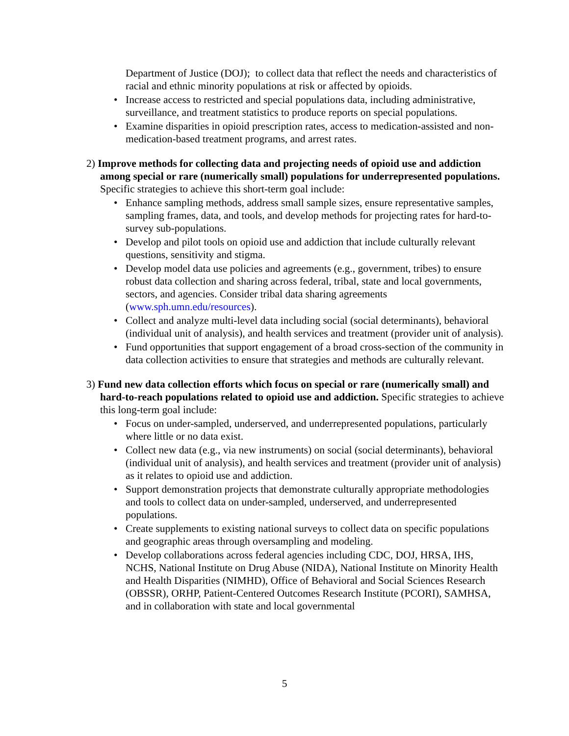Department of Justice (DOJ); to collect data that reflect the needs and characteristics of racial and ethnic minority populations at risk or affected by opioids.
• Increase access to restricted and special populations data, including administrative, surveillance, and treatment statistics to produce reports on special populations.
• Examine disparities in opioid prescription rates, access to medication-assisted and non-medication-based treatment programs, and arrest rates.
2) Improve methods for collecting data and projecting needs of opioid use and addiction among special or rare (numerically small) populations for underrepresented populations. Specific strategies to achieve this short-term goal include:
• Enhance sampling methods, address small sample sizes, ensure representative samples, sampling frames, data, and tools, and develop methods for projecting rates for hard-to-survey sub-populations.
• Develop and pilot tools on opioid use and addiction that include culturally relevant questions, sensitivity and stigma.
• Develop model data use policies and agreements (e.g., government, tribes) to ensure robust data collection and sharing across federal, tribal, state and local governments, sectors, and agencies. Consider tribal data sharing agreements (www.sph.umn.edu/resources).
• Collect and analyze multi-level data including social (social determinants), behavioral (individual unit of analysis), and health services and treatment (provider unit of analysis).
• Fund opportunities that support engagement of a broad cross-section of the community in data collection activities to ensure that strategies and methods are culturally relevant.
3) Fund new data collection efforts which focus on special or rare (numerically small) and hard-to-reach populations related to opioid use and addiction. Specific strategies to achieve this long-term goal include:
• Focus on under-sampled, underserved, and underrepresented populations, particularly where little or no data exist.
• Collect new data (e.g., via new instruments) on social (social determinants), behavioral (individual unit of analysis), and health services and treatment (provider unit of analysis) as it relates to opioid use and addiction.
• Support demonstration projects that demonstrate culturally appropriate methodologies and tools to collect data on under-sampled, underserved, and underrepresented populations.
• Create supplements to existing national surveys to collect data on specific populations and geographic areas through oversampling and modeling.
• Develop collaborations across federal agencies including CDC, DOJ, HRSA, IHS, NCHS, National Institute on Drug Abuse (NIDA), National Institute on Minority Health and Health Disparities (NIMHD), Office of Behavioral and Social Sciences Research (OBSSR), ORHP, Patient-Centered Outcomes Research Institute (PCORI), SAMHSA, and in collaboration with state and local governmental
5